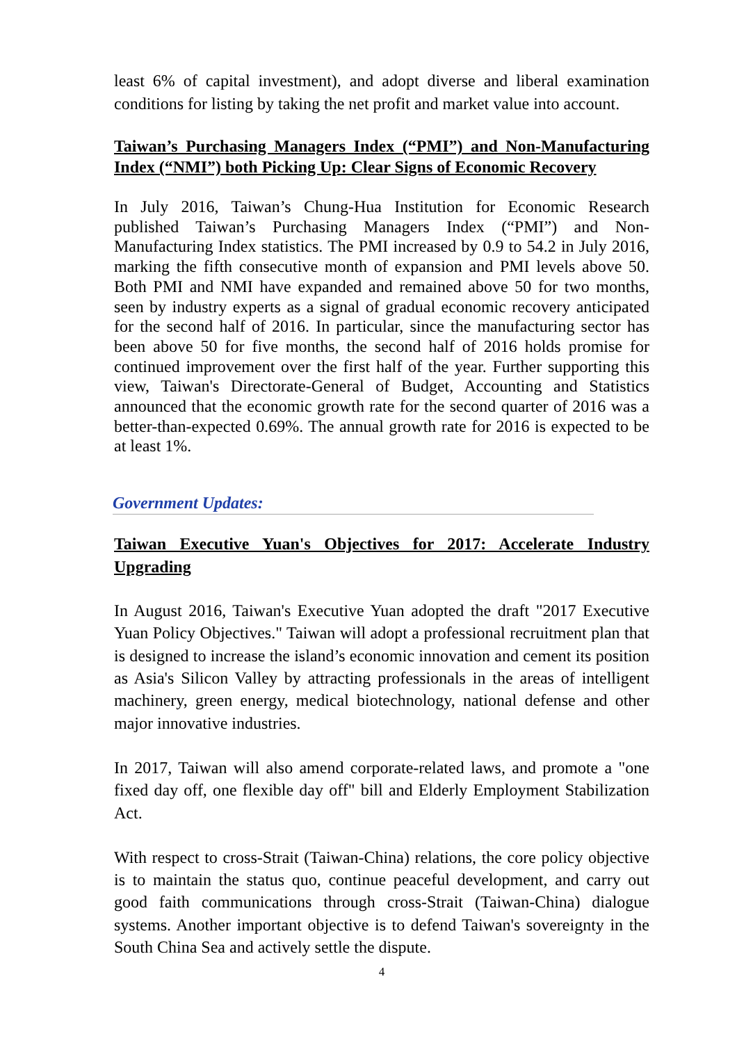least 6% of capital investment), and adopt diverse and liberal examination conditions for listing by taking the net profit and market value into account.
Taiwan’s Purchasing Managers Index (“PMI”) and Non-Manufacturing Index (“NMI”) both Picking Up: Clear Signs of Economic Recovery
In July 2016, Taiwan’s Chung-Hua Institution for Economic Research published Taiwan’s Purchasing Managers Index (“PMI”) and Non-Manufacturing Index statistics. The PMI increased by 0.9 to 54.2 in July 2016, marking the fifth consecutive month of expansion and PMI levels above 50. Both PMI and NMI have expanded and remained above 50 for two months, seen by industry experts as a signal of gradual economic recovery anticipated for the second half of 2016. In particular, since the manufacturing sector has been above 50 for five months, the second half of 2016 holds promise for continued improvement over the first half of the year. Further supporting this view, Taiwan's Directorate-General of Budget, Accounting and Statistics announced that the economic growth rate for the second quarter of 2016 was a better-than-expected 0.69%. The annual growth rate for 2016 is expected to be at least 1%.
Government Updates:
Taiwan Executive Yuan's Objectives for 2017: Accelerate Industry Upgrading
In August 2016, Taiwan's Executive Yuan adopted the draft "2017 Executive Yuan Policy Objectives." Taiwan will adopt a professional recruitment plan that is designed to increase the island’s economic innovation and cement its position as Asia's Silicon Valley by attracting professionals in the areas of intelligent machinery, green energy, medical biotechnology, national defense and other major innovative industries.
In 2017, Taiwan will also amend corporate-related laws, and promote a "one fixed day off, one flexible day off" bill and Elderly Employment Stabilization Act.
With respect to cross-Strait (Taiwan-China) relations, the core policy objective is to maintain the status quo, continue peaceful development, and carry out good faith communications through cross-Strait (Taiwan-China) dialogue systems. Another important objective is to defend Taiwan's sovereignty in the South China Sea and actively settle the dispute.
4